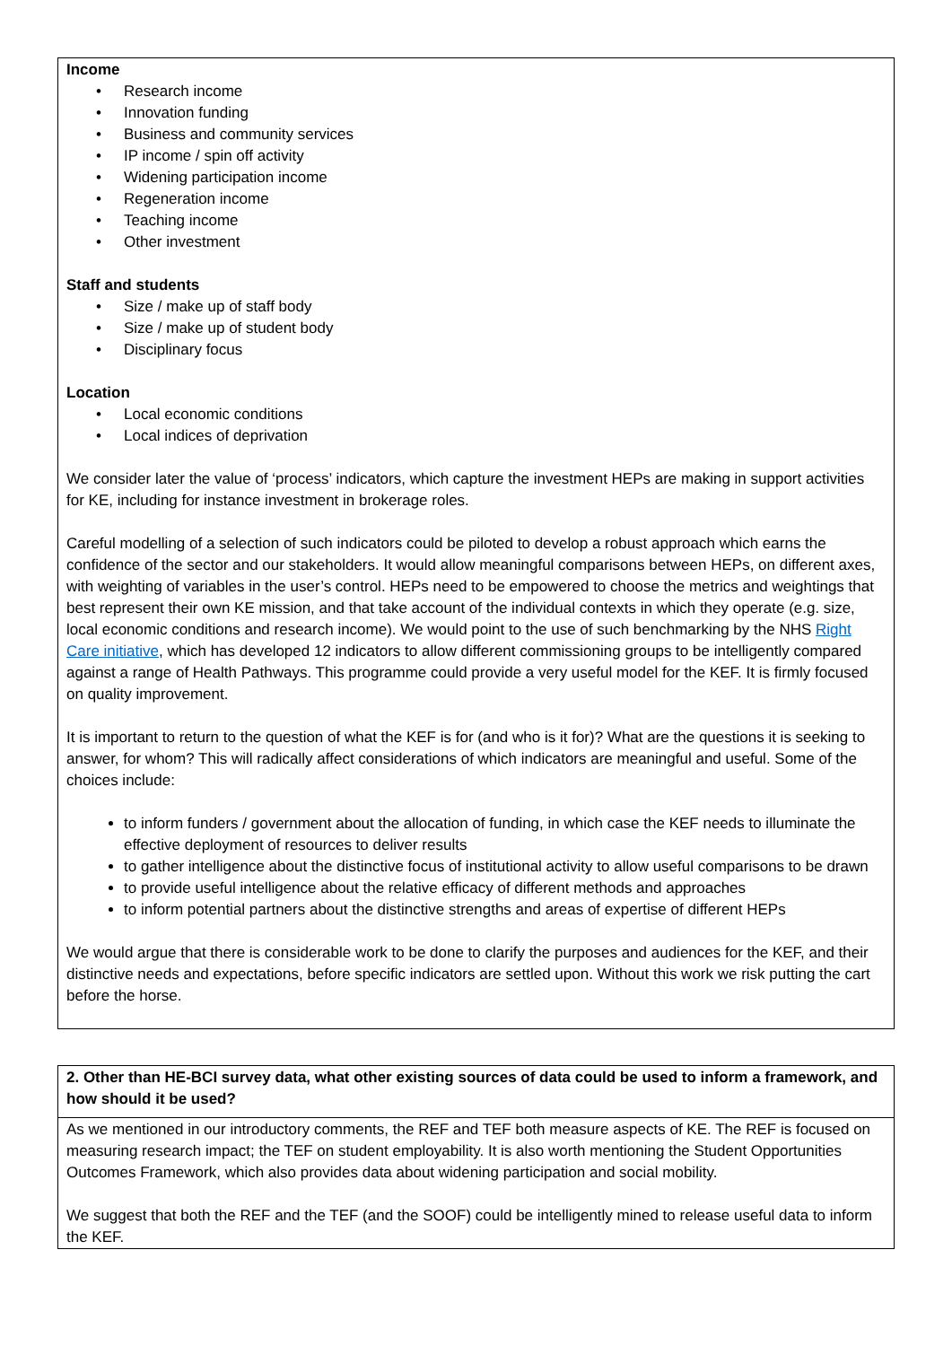Income
• Research income
• Innovation funding
• Business and community services
• IP income / spin off activity
• Widening participation income
• Regeneration income
• Teaching income
• Other investment
Staff and students
• Size / make up of staff body
• Size / make up of student body
• Disciplinary focus
Location
• Local economic conditions
• Local indices of deprivation
We consider later the value of ‘process’ indicators, which capture the investment HEPs are making in support activities for KE, including for instance investment in brokerage roles.
Careful modelling of a selection of such indicators could be piloted to develop a robust approach which earns the confidence of the sector and our stakeholders. It would allow meaningful comparisons between HEPs, on different axes, with weighting of variables in the user’s control. HEPs need to be empowered to choose the metrics and weightings that best represent their own KE mission, and that take account of the individual contexts in which they operate (e.g. size, local economic conditions and research income). We would point to the use of such benchmarking by the NHS Right Care initiative, which has developed 12 indicators to allow different commissioning groups to be intelligently compared against a range of Health Pathways. This programme could provide a very useful model for the KEF. It is firmly focused on quality improvement.
It is important to return to the question of what the KEF is for (and who is it for)? What are the questions it is seeking to answer, for whom? This will radically affect considerations of which indicators are meaningful and useful. Some of the choices include:
to inform funders / government about the allocation of funding, in which case the KEF needs to illuminate the effective deployment of resources to deliver results
to gather intelligence about the distinctive focus of institutional activity to allow useful comparisons to be drawn
to provide useful intelligence about the relative efficacy of different methods and approaches
to inform potential partners about the distinctive strengths and areas of expertise of different HEPs
We would argue that there is considerable work to be done to clarify the purposes and audiences for the KEF, and their distinctive needs and expectations, before specific indicators are settled upon. Without this work we risk putting the cart before the horse.
| 2. Other than HE-BCI survey data, what other existing sources of data could be used to inform a framework, and how should it be used? |
| As we mentioned in our introductory comments, the REF and TEF both measure aspects of KE. The REF is focused on measuring research impact; the TEF on student employability. It is also worth mentioning the Student Opportunities Outcomes Framework, which also provides data about widening participation and social mobility. We suggest that both the REF and the TEF (and the SOOF) could be intelligently mined to release useful data to inform the KEF. |